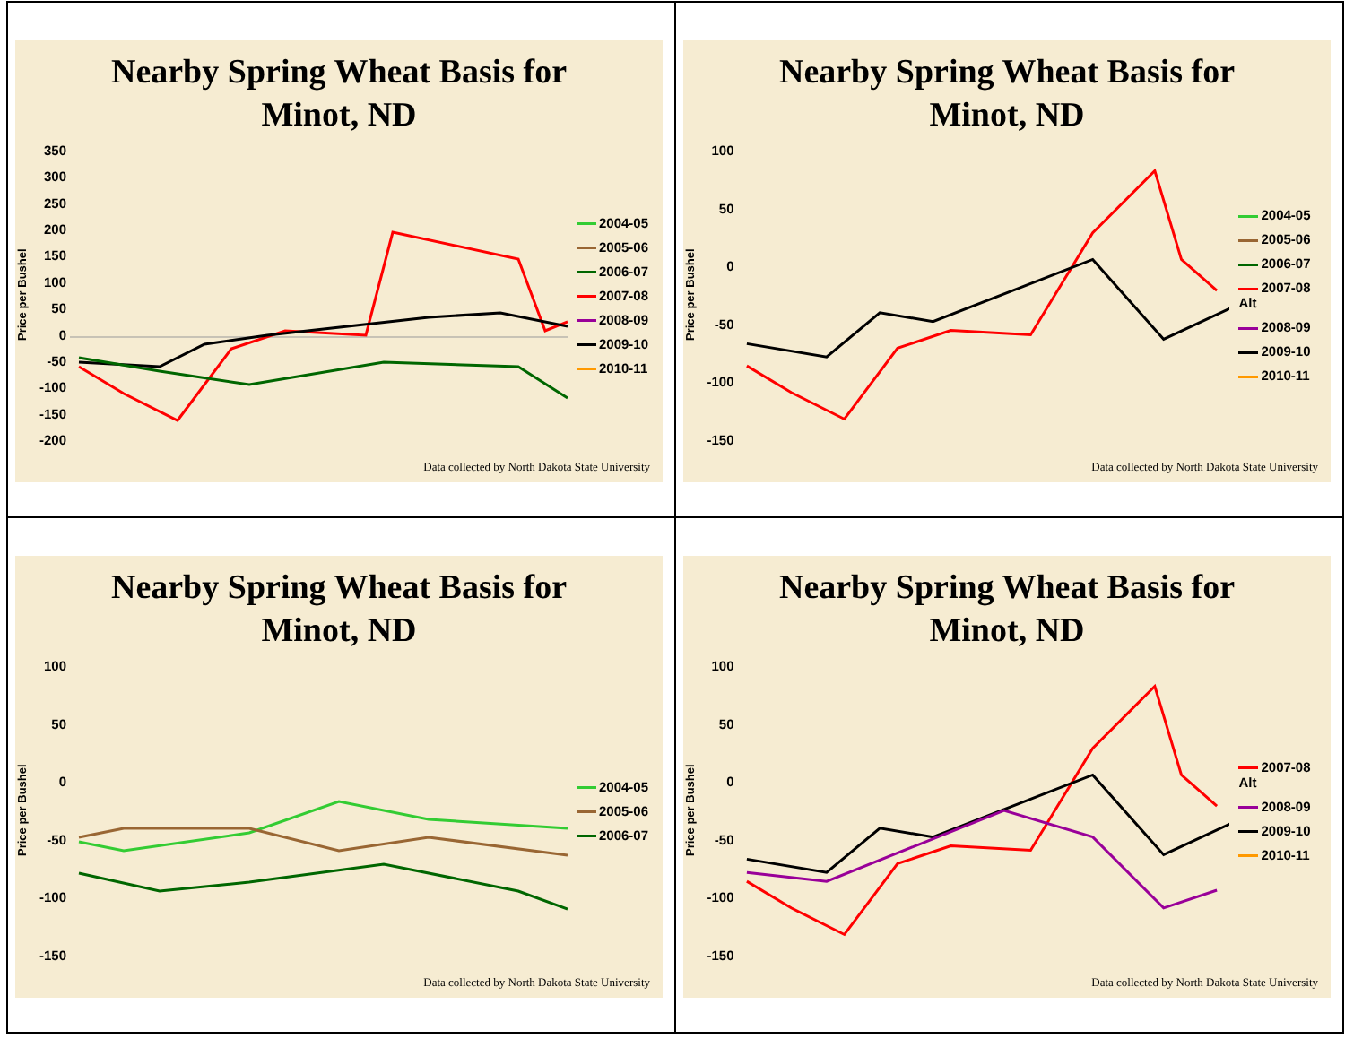Nearby Spring Wheat Basis for
Minot, ND
Price per Bushel
350
300
250
200
150
100
50
0
-50
-100
-150
-200
2004-05
2005-06
2006-07
2007-08
2008-09
2009-10
2010-11
Data collected by North Dakota State University
Nearby Spring Wheat Basis for
Minot, ND
Price per Bushel
100
50
0
-50
-100
-150
2004-05
2005-06
2006-07
2007-08 Alt
2008-09
2009-10
2010-11
Data collected by North Dakota State University
Nearby Spring Wheat Basis for
Minot, ND
Price per Bushel
100
50
0
-50
-100
-150
2004-05
2005-06
2006-07
Data collected by North Dakota State University
Nearby Spring Wheat Basis for
Minot, ND
Price per Bushel
100
50
0
-50
-100
-150
2007-08 Alt
2008-09
2009-10
2010-11
Data collected by North Dakota State University